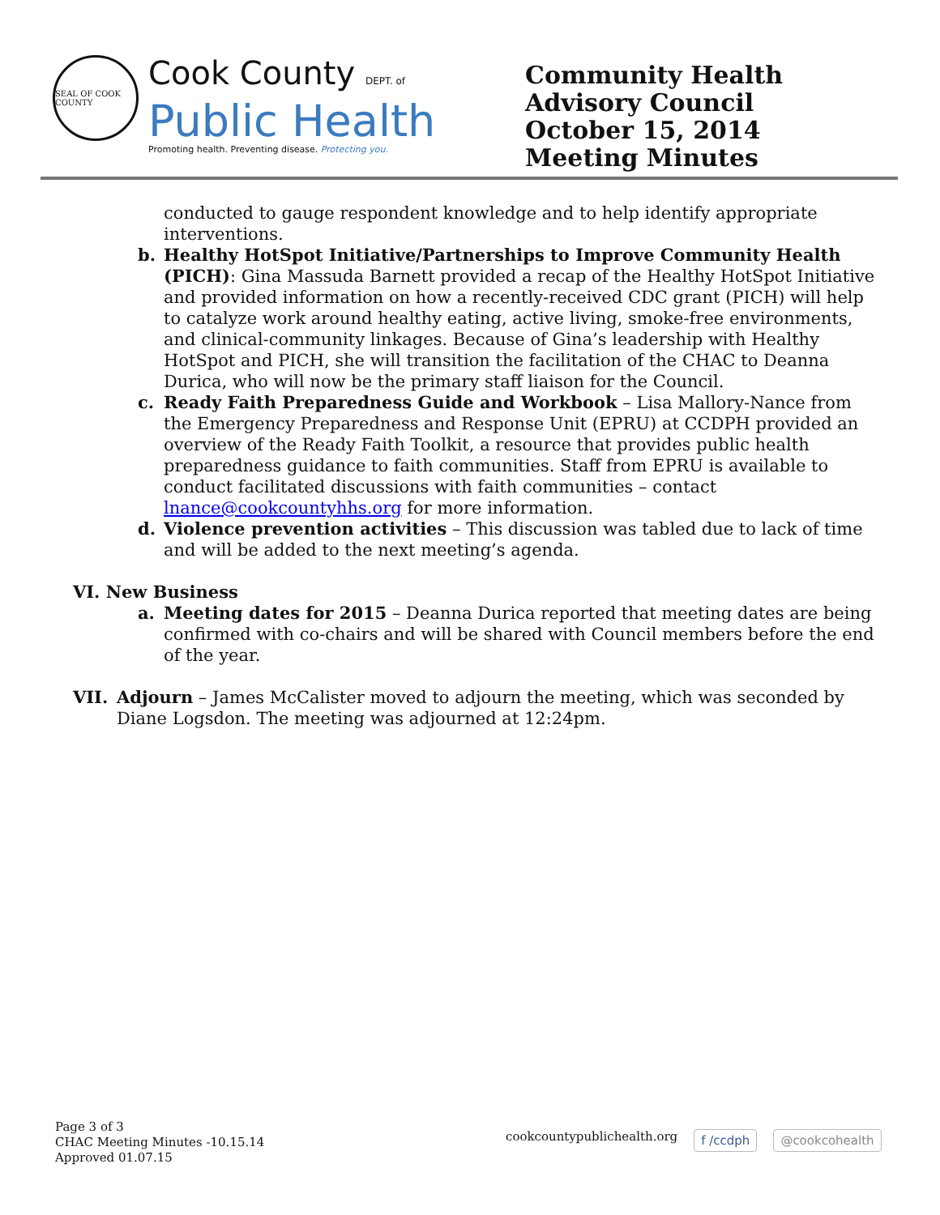SEAL OF COOK COUNTY
Cook County DEPT. of
Public Health
Promoting health. Preventing disease. Protecting you.
Community Health Advisory Council
October 15, 2014
Meeting Minutes
conducted to gauge respondent knowledge and to help identify appropriate interventions.
b. Healthy HotSpot Initiative/Partnerships to Improve Community Health (PICH): Gina Massuda Barnett provided a recap of the Healthy HotSpot Initiative and provided information on how a recently-received CDC grant (PICH) will help to catalyze work around healthy eating, active living, smoke-free environments, and clinical-community linkages. Because of Gina’s leadership with Healthy HotSpot and PICH, she will transition the facilitation of the CHAC to Deanna Durica, who will now be the primary staff liaison for the Council.
c. Ready Faith Preparedness Guide and Workbook – Lisa Mallory-Nance from the Emergency Preparedness and Response Unit (EPRU) at CCDPH provided an overview of the Ready Faith Toolkit, a resource that provides public health preparedness guidance to faith communities. Staff from EPRU is available to conduct facilitated discussions with faith communities – contact lnance@cookcountyhhs.org for more information.
d. Violence prevention activities – This discussion was tabled due to lack of time and will be added to the next meeting’s agenda.
VI. New Business
a. Meeting dates for 2015 – Deanna Durica reported that meeting dates are being confirmed with co-chairs and will be shared with Council members before the end of the year.
VII. Adjourn – James McCalister moved to adjourn the meeting, which was seconded by Diane Logsdon. The meeting was adjourned at 12:24pm.
Page 3 of 3
CHAC Meeting Minutes -10.15.14
Approved 01.07.15
cookcountypublichealth.org f /ccdph @cookcohealth